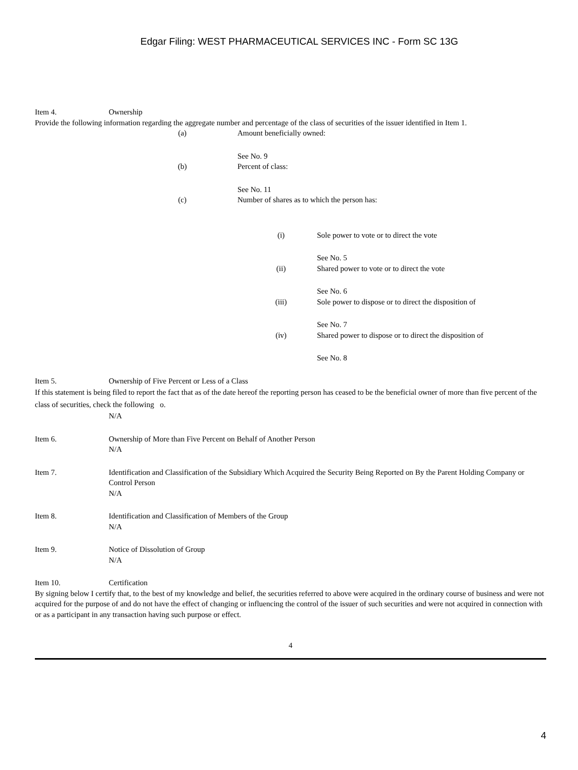Edgar Filing: WEST PHARMACEUTICAL SERVICES INC - Form SC 13G
Item 4. Ownership
Provide the following information regarding the aggregate number and percentage of the class of securities of the issuer identified in Item 1.
(a) Amount beneficially owned:
See No. 9
(b) Percent of class:
See No. 11
(c) Number of shares as to which the person has:
(i) Sole power to vote or to direct the vote
See No. 5
(ii) Shared power to vote or to direct the vote
See No. 6
(iii) Sole power to dispose or to direct the disposition of
See No. 7
(iv) Shared power to dispose or to direct the disposition of
See No. 8
Item 5. Ownership of Five Percent or Less of a Class
If this statement is being filed to report the fact that as of the date hereof the reporting person has ceased to be the beneficial owner of more than five percent of the class of securities, check the following o.
N/A
Item 6. Ownership of More than Five Percent on Behalf of Another Person
N/A
Item 7. Identification and Classification of the Subsidiary Which Acquired the Security Being Reported on By the Parent Holding Company or Control Person
N/A
Item 8. Identification and Classification of Members of the Group
N/A
Item 9. Notice of Dissolution of Group
N/A
Item 10. Certification
By signing below I certify that, to the best of my knowledge and belief, the securities referred to above were acquired in the ordinary course of business and were not acquired for the purpose of and do not have the effect of changing or influencing the control of the issuer of such securities and were not acquired in connection with or as a participant in any transaction having such purpose or effect.
4
4